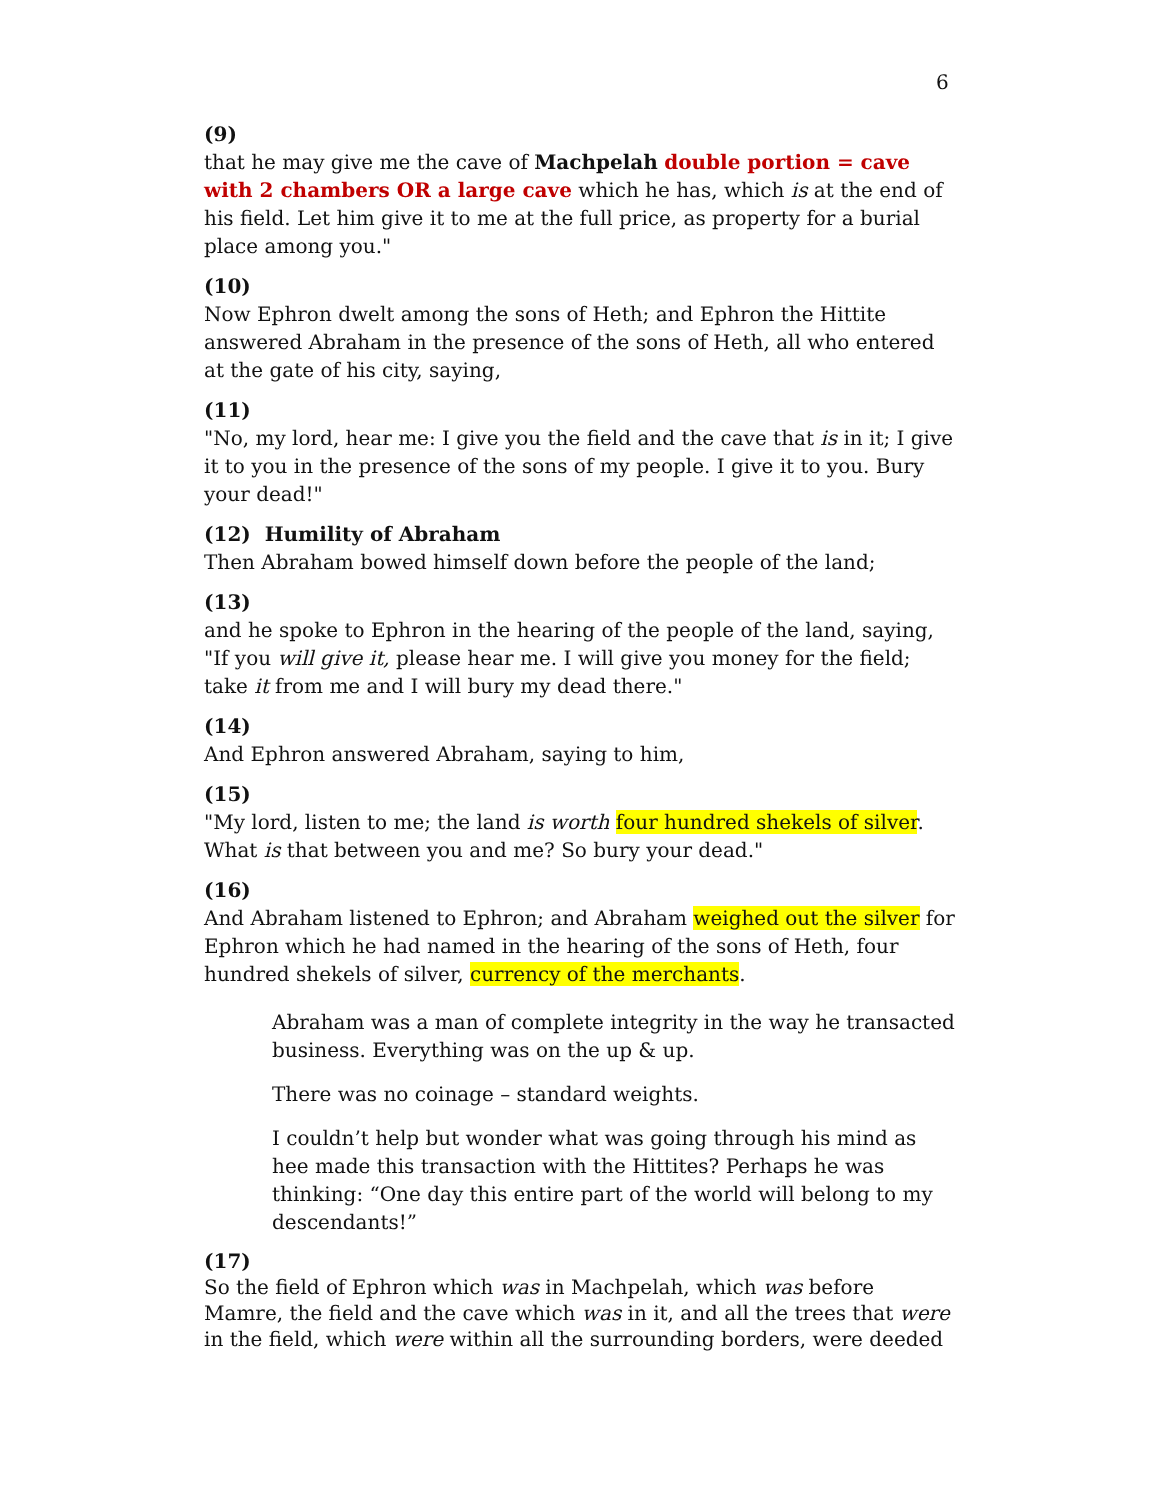6
(9)
that he may give me the cave of Machpelah double portion = cave with 2 chambers OR a large cave which he has, which is at the end of his field. Let him give it to me at the full price, as property for a burial place among you."
(10)
Now Ephron dwelt among the sons of Heth; and Ephron the Hittite answered Abraham in the presence of the sons of Heth, all who entered at the gate of his city, saying,
(11)
"No, my lord, hear me: I give you the field and the cave that is in it; I give it to you in the presence of the sons of my people. I give it to you. Bury your dead!"
(12) Humility of Abraham
Then Abraham bowed himself down before the people of the land;
(13)
and he spoke to Ephron in the hearing of the people of the land, saying, "If you will give it, please hear me. I will give you money for the field; take it from me and I will bury my dead there."
(14)
And Ephron answered Abraham, saying to him,
(15)
"My lord, listen to me; the land is worth four hundred shekels of silver. What is that between you and me? So bury your dead."
(16)
And Abraham listened to Ephron; and Abraham weighed out the silver for Ephron which he had named in the hearing of the sons of Heth, four hundred shekels of silver, currency of the merchants.
Abraham was a man of complete integrity in the way he transacted business. Everything was on the up & up.
There was no coinage – standard weights.
I couldn’t help but wonder what was going through his mind as hee made this transaction with the Hittites? Perhaps he was thinking: “One day this entire part of the world will belong to my descendants!”
(17)
So the field of Ephron which was in Machpelah, which was before Mamre, the field and the cave which was in it, and all the trees that were in the field, which were within all the surrounding borders, were deeded